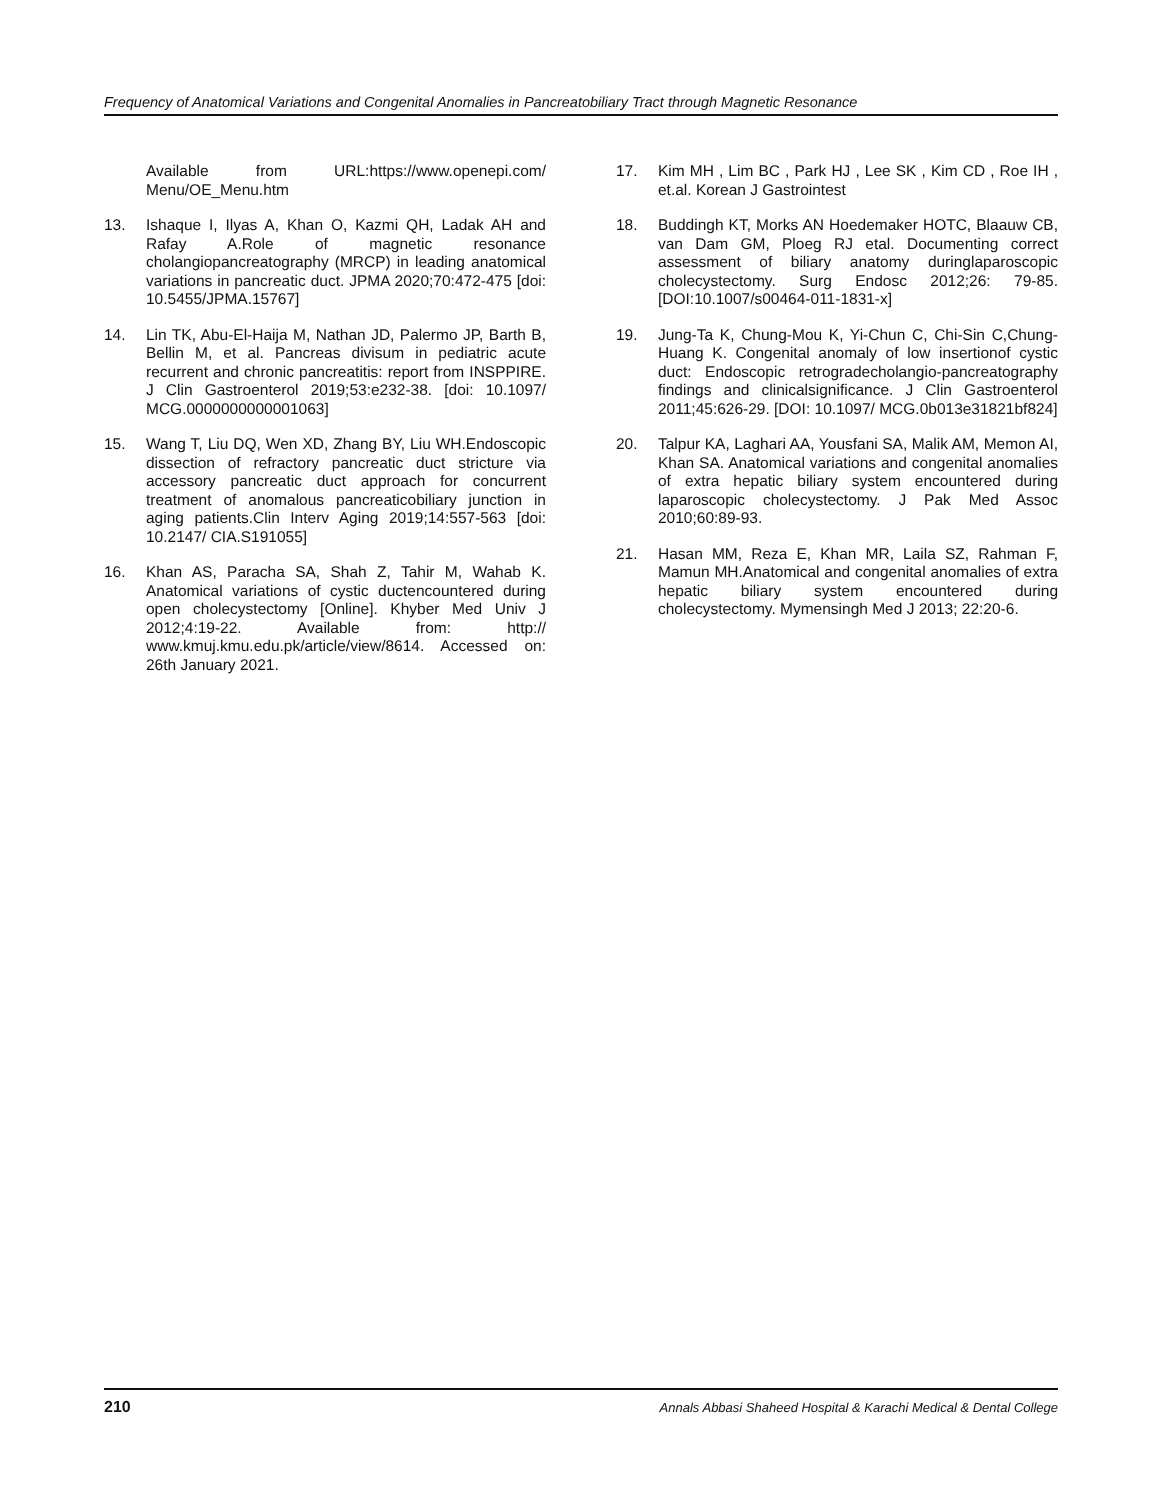Frequency of Anatomical Variations and Congenital Anomalies in Pancreatobiliary Tract through Magnetic Resonance
Available from URL:https://www.openepi.com/ Menu/OE_Menu.htm
13. Ishaque I, Ilyas A, Khan O, Kazmi QH, Ladak AH and Rafay A.Role of magnetic resonance cholangiopancreatography (MRCP) in leading anatomical variations in pancreatic duct. JPMA 2020;70:472-475 [doi: 10.5455/JPMA.15767]
14. Lin TK, Abu-El-Haija M, Nathan JD, Palermo JP, Barth B, Bellin M, et al. Pancreas divisum in pediatric acute recurrent and chronic pancreatitis: report from INSPPIRE. J Clin Gastroenterol 2019;53:e232-38. [doi: 10.1097/ MCG.0000000000001063]
15. Wang T, Liu DQ, Wen XD, Zhang BY, Liu WH.Endoscopic dissection of refractory pancreatic duct stricture via accessory pancreatic duct approach for concurrent treatment of anomalous pancreaticobiliary junction in aging patients.Clin Interv Aging 2019;14:557-563 [doi: 10.2147/ CIA.S191055]
16. Khan AS, Paracha SA, Shah Z, Tahir M, Wahab K. Anatomical variations of cystic ductencountered during open cholecystectomy [Online]. Khyber Med Univ J 2012;4:19-22. Available from: http:// www.kmuj.kmu.edu.pk/article/view/8614. Accessed on: 26th January 2021.
17. Kim MH , Lim BC , Park HJ , Lee SK , Kim CD , Roe IH , et.al. Korean J Gastrointest
18. Buddingh KT, Morks AN Hoedemaker HOTC, Blaauw CB, van Dam GM, Ploeg RJ etal. Documenting correct assessment of biliary anatomy duringlaparoscopic cholecystectomy. Surg Endosc 2012;26: 79-85. [DOI:10.1007/s00464-011-1831-x]
19. Jung-Ta K, Chung-Mou K, Yi-Chun C, Chi-Sin C,Chung-Huang K. Congenital anomaly of low insertionof cystic duct: Endoscopic retrogradecholangio-pancreatography findings and clinicalsignificance. J Clin Gastroenterol 2011;45:626-29. [DOI: 10.1097/ MCG.0b013e31821bf824]
20. Talpur KA, Laghari AA, Yousfani SA, Malik AM, Memon AI, Khan SA. Anatomical variations and congenital anomalies of extra hepatic biliary system encountered during laparoscopic cholecystectomy. J Pak Med Assoc 2010;60:89-93.
21. Hasan MM, Reza E, Khan MR, Laila SZ, Rahman F, Mamun MH.Anatomical and congenital anomalies of extra hepatic biliary system encountered during cholecystectomy. Mymensingh Med J 2013; 22:20-6.
210 Annals Abbasi Shaheed Hospital & Karachi Medical & Dental College